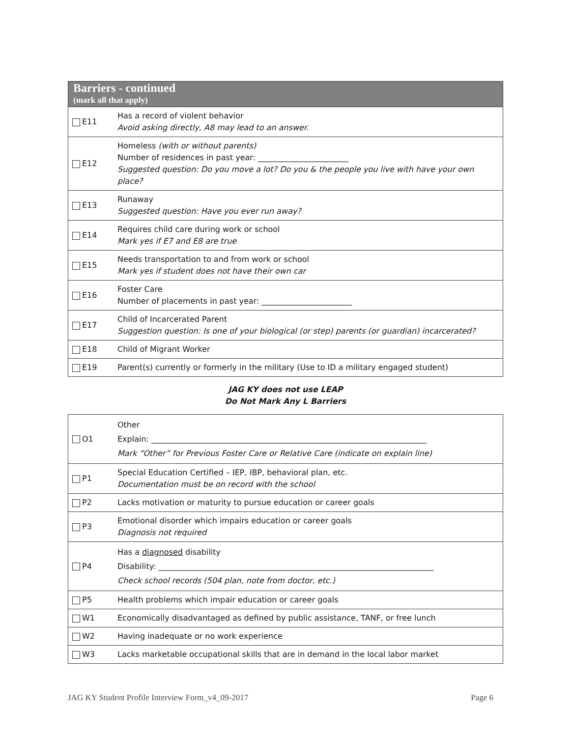| Barriers - continued (mark all that apply) | |
| --- | --- |
| E11 | Has a record of violent behavior Avoid asking directly, A8 may lead to an answer. |
| E12 | Homeless (with or without parents) Number of residences in past year: _______________________ Suggested question: Do you move a lot? Do you & the people you live with have your own place? |
| E13 | Runaway Suggested question: Have you ever run away? |
| E14 | Requires child care during work or school Mark yes if E7 and E8 are true |
| E15 | Needs transportation to and from work or school Mark yes if student does not have their own car |
| E16 | Foster Care Number of placements in past year: _______________________ |
| E17 | Child of Incarcerated Parent Suggestion question: Is one of your biological (or step) parents (or guardian) incarcerated? |
| E18 | Child of Migrant Worker |
| E19 | Parent(s) currently or formerly in the military (Use to ID a military engaged student) |
JAG KY does not use LEAP
Do Not Mark Any L Barriers
| O1 | Other Explain: ______________________________________________________________________ Mark “Other” for Previous Foster Care or Relative Care (indicate on explain line) |
| P1 | Special Education Certified – IEP, IBP, behavioral plan, etc. Documentation must be on record with the school |
| P2 | Lacks motivation or maturity to pursue education or career goals |
| P3 | Emotional disorder which impairs education or career goals Diagnosis not required |
| P4 | Has a diagnosed disability Disability: ______________________________________________________________________ Check school records (504 plan, note from doctor, etc.) |
| P5 | Health problems which impair education or career goals |
| W1 | Economically disadvantaged as defined by public assistance, TANF, or free lunch |
| W2 | Having inadequate or no work experience |
| W3 | Lacks marketable occupational skills that are in demand in the local labor market |
JAG KY Student Profile Interview Form_v4_09-2017 Page 6